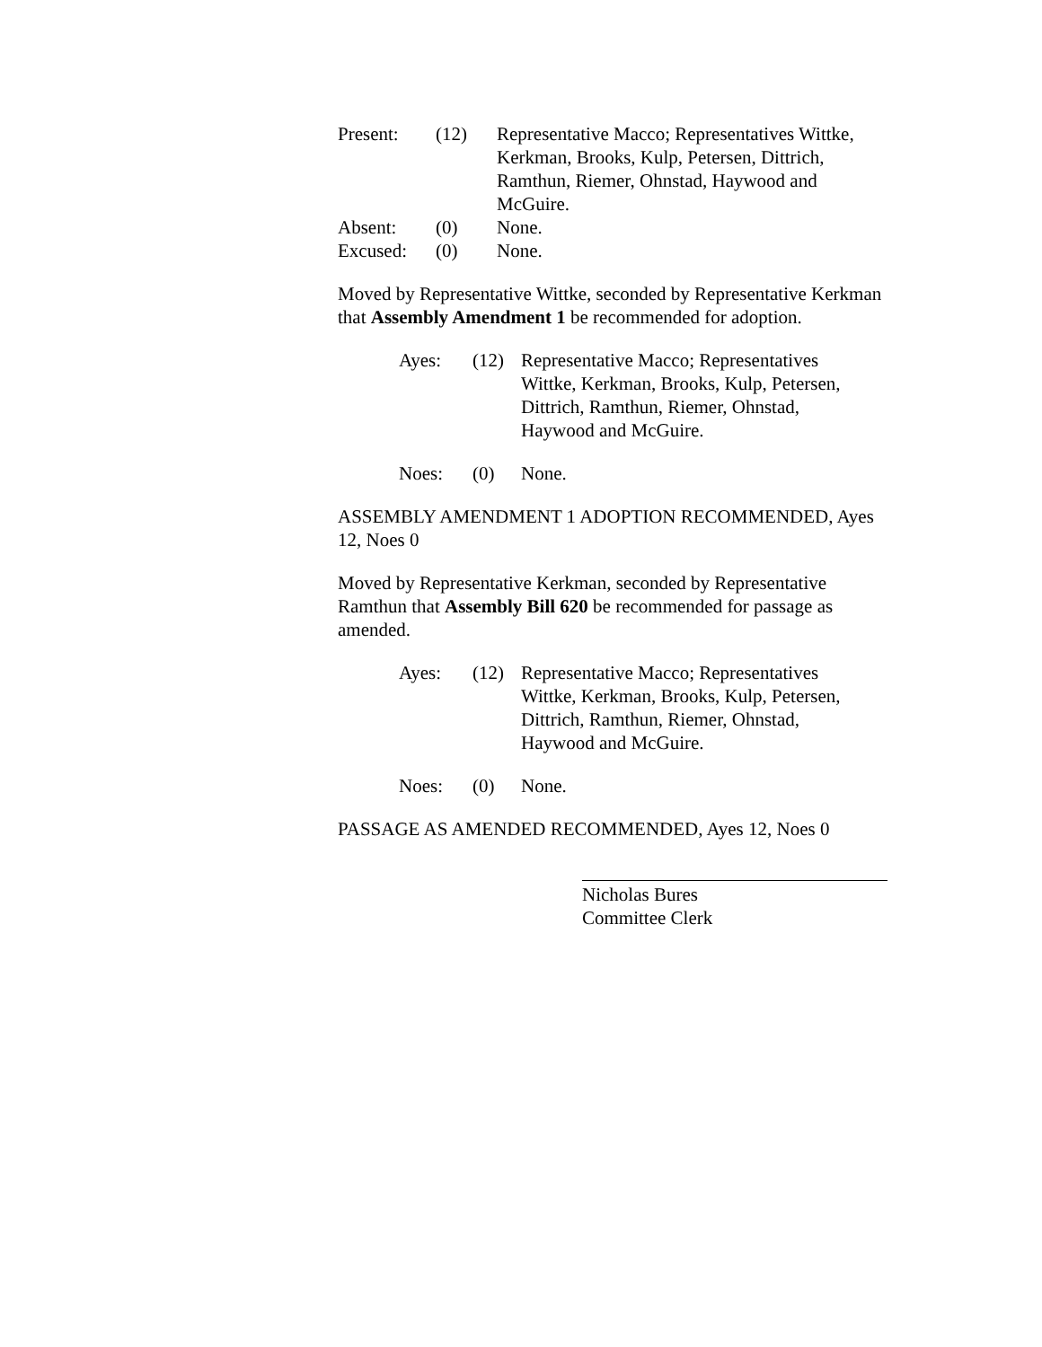| Present: | (12) | Representative Macco; Representatives Wittke, Kerkman, Brooks, Kulp, Petersen, Dittrich, Ramthun, Riemer, Ohnstad, Haywood and McGuire. |
| Absent: | (0) | None. |
| Excused: | (0) | None. |
Moved by Representative Wittke, seconded by Representative Kerkman that Assembly Amendment 1 be recommended for adoption.
| Ayes: | (12) | Representative Macco; Representatives Wittke, Kerkman, Brooks, Kulp, Petersen, Dittrich, Ramthun, Riemer, Ohnstad, Haywood and McGuire. |
| Noes: | (0) | None. |
ASSEMBLY AMENDMENT 1 ADOPTION RECOMMENDED, Ayes 12, Noes 0
Moved by Representative Kerkman, seconded by Representative Ramthun that Assembly Bill 620 be recommended for passage as amended.
| Ayes: | (12) | Representative Macco; Representatives Wittke, Kerkman, Brooks, Kulp, Petersen, Dittrich, Ramthun, Riemer, Ohnstad, Haywood and McGuire. |
| Noes: | (0) | None. |
PASSAGE AS AMENDED RECOMMENDED, Ayes 12, Noes 0
Nicholas Bures
Committee Clerk